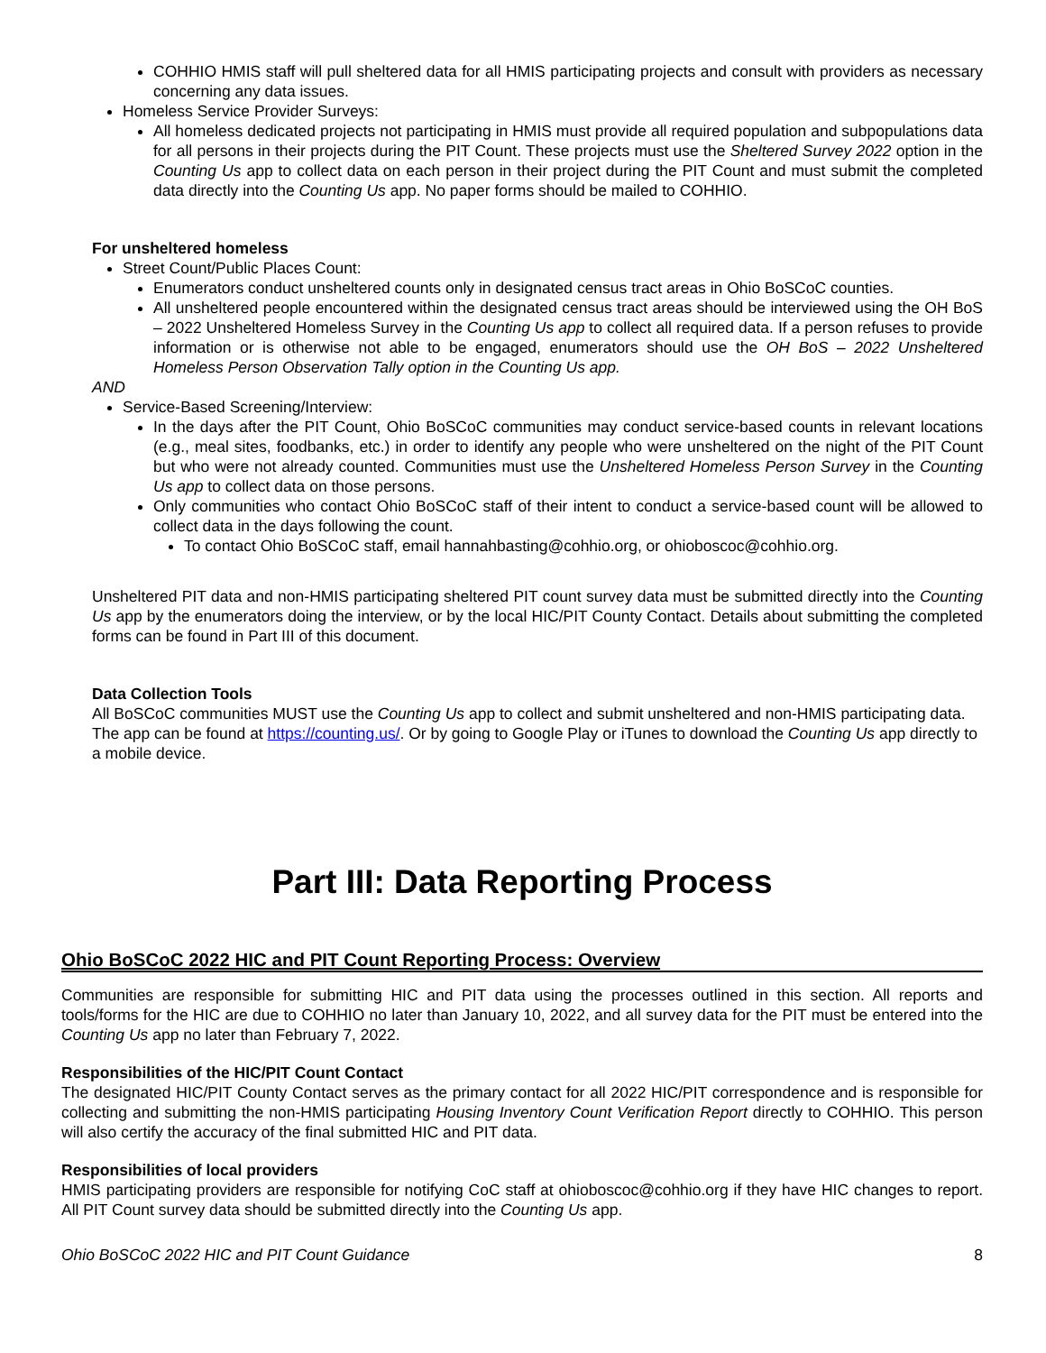COHHIO HMIS staff will pull sheltered data for all HMIS participating projects and consult with providers as necessary concerning any data issues.
Homeless Service Provider Surveys:
All homeless dedicated projects not participating in HMIS must provide all required population and subpopulations data for all persons in their projects during the PIT Count. These projects must use the Sheltered Survey 2022 option in the Counting Us app to collect data on each person in their project during the PIT Count and must submit the completed data directly into the Counting Us app. No paper forms should be mailed to COHHIO.
For unsheltered homeless
Street Count/Public Places Count:
Enumerators conduct unsheltered counts only in designated census tract areas in Ohio BoSCoC counties.
All unsheltered people encountered within the designated census tract areas should be interviewed using the OH BoS – 2022 Unsheltered Homeless Survey in the Counting Us app to collect all required data. If a person refuses to provide information or is otherwise not able to be engaged, enumerators should use the OH BoS – 2022 Unsheltered Homeless Person Observation Tally option in the Counting Us app.
AND
Service-Based Screening/Interview:
In the days after the PIT Count, Ohio BoSCoC communities may conduct service-based counts in relevant locations (e.g., meal sites, foodbanks, etc.) in order to identify any people who were unsheltered on the night of the PIT Count but who were not already counted. Communities must use the Unsheltered Homeless Person Survey in the Counting Us app to collect data on those persons.
Only communities who contact Ohio BoSCoC staff of their intent to conduct a service-based count will be allowed to collect data in the days following the count.
To contact Ohio BoSCoC staff, email hannahbasting@cohhio.org, or ohioboscoc@cohhio.org.
Unsheltered PIT data and non-HMIS participating sheltered PIT count survey data must be submitted directly into the Counting Us app by the enumerators doing the interview, or by the local HIC/PIT County Contact. Details about submitting the completed forms can be found in Part III of this document.
Data Collection Tools
All BoSCoC communities MUST use the Counting Us app to collect and submit unsheltered and non-HMIS participating data. The app can be found at https://counting.us/. Or by going to Google Play or iTunes to download the Counting Us app directly to a mobile device.
Part III: Data Reporting Process
Ohio BoSCoC 2022 HIC and PIT Count Reporting Process: Overview
Communities are responsible for submitting HIC and PIT data using the processes outlined in this section. All reports and tools/forms for the HIC are due to COHHIO no later than January 10, 2022, and all survey data for the PIT must be entered into the Counting Us app no later than February 7, 2022.
Responsibilities of the HIC/PIT Count Contact
The designated HIC/PIT County Contact serves as the primary contact for all 2022 HIC/PIT correspondence and is responsible for collecting and submitting the non-HMIS participating Housing Inventory Count Verification Report directly to COHHIO. This person will also certify the accuracy of the final submitted HIC and PIT data.
Responsibilities of local providers
HMIS participating providers are responsible for notifying CoC staff at ohioboscoc@cohhio.org if they have HIC changes to report. All PIT Count survey data should be submitted directly into the Counting Us app.
Ohio BoSCoC 2022 HIC and PIT Count Guidance 8